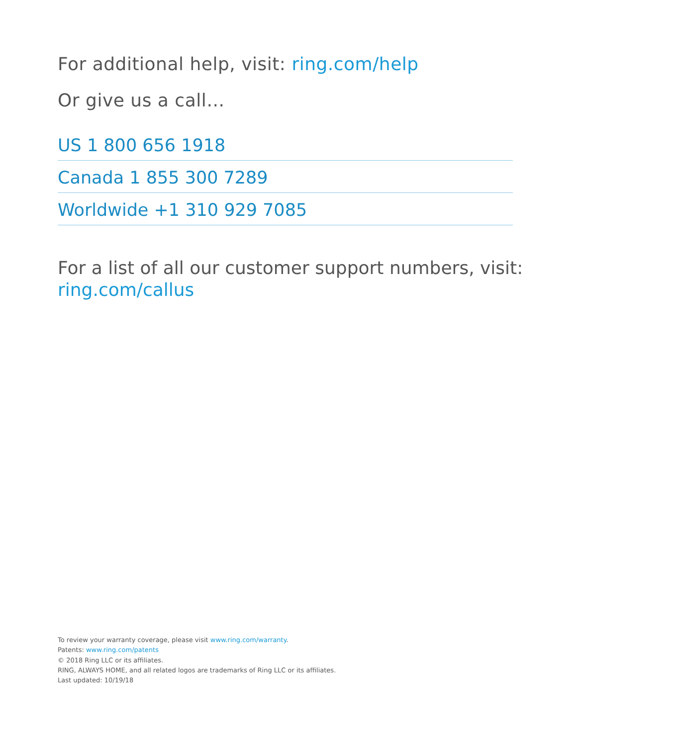For additional help, visit: ring.com/help
Or give us a call…
US 1 800 656 1918
Canada 1 855 300 7289
Worldwide +1 310 929 7085
For a list of all our customer support numbers, visit:
ring.com/callus
To review your warranty coverage, please visit www.ring.com/warranty.
Patents: www.ring.com/patents
© 2018 Ring LLC or its affiliates.
RING, ALWAYS HOME, and all related logos are trademarks of Ring LLC or its affiliates.
Last updated: 10/19/18